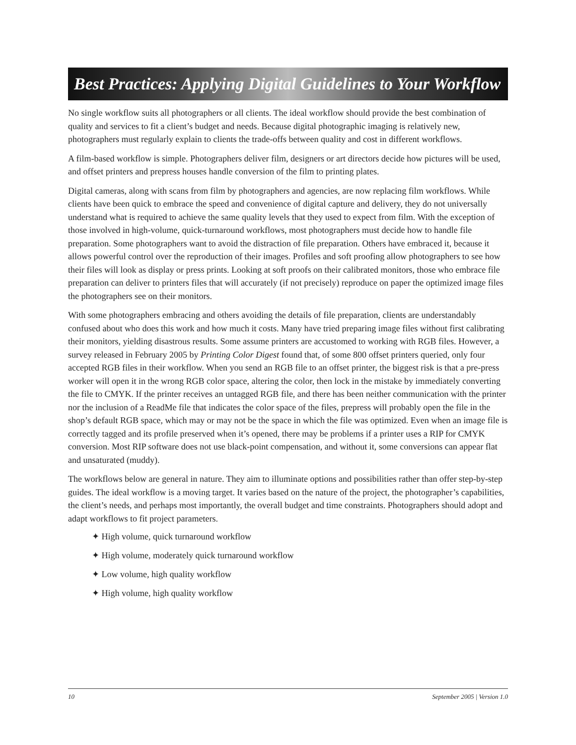Best Practices: Applying Digital Guidelines to Your Workflow
No single workflow suits all photographers or all clients. The ideal workflow should provide the best combination of quality and services to fit a client’s budget and needs. Because digital photographic imaging is relatively new, photographers must regularly explain to clients the trade-offs between quality and cost in different workflows.
A film-based workflow is simple. Photographers deliver film, designers or art directors decide how pictures will be used, and offset printers and prepress houses handle conversion of the film to printing plates.
Digital cameras, along with scans from film by photographers and agencies, are now replacing film workflows. While clients have been quick to embrace the speed and convenience of digital capture and delivery, they do not universally understand what is required to achieve the same quality levels that they used to expect from film. With the exception of those involved in high-volume, quick-turnaround workflows, most photographers must decide how to handle file preparation. Some photographers want to avoid the distraction of file preparation. Others have embraced it, because it allows powerful control over the reproduction of their images. Profiles and soft proofing allow photographers to see how their files will look as display or press prints. Looking at soft proofs on their calibrated monitors, those who embrace file preparation can deliver to printers files that will accurately (if not precisely) reproduce on paper the optimized image files the photographers see on their monitors.
With some photographers embracing and others avoiding the details of file preparation, clients are understandably confused about who does this work and how much it costs. Many have tried preparing image files without first calibrating their monitors, yielding disastrous results. Some assume printers are accustomed to working with RGB files. However, a survey released in February 2005 by Printing Color Digest found that, of some 800 offset printers queried, only four accepted RGB files in their workflow. When you send an RGB file to an offset printer, the biggest risk is that a pre-press worker will open it in the wrong RGB color space, altering the color, then lock in the mistake by immediately converting the file to CMYK. If the printer receives an untagged RGB file, and there has been neither communication with the printer nor the inclusion of a ReadMe file that indicates the color space of the files, prepress will probably open the file in the shop’s default RGB space, which may or may not be the space in which the file was optimized. Even when an image file is correctly tagged and its profile preserved when it’s opened, there may be problems if a printer uses a RIP for CMYK conversion. Most RIP software does not use black-point compensation, and without it, some conversions can appear flat and unsaturated (muddy).
The workflows below are general in nature. They aim to illuminate options and possibilities rather than offer step-by-step guides. The ideal workflow is a moving target. It varies based on the nature of the project, the photographer’s capabilities, the client’s needs, and perhaps most importantly, the overall budget and time constraints. Photographers should adopt and adapt workflows to fit project parameters.
✦ High volume, quick turnaround workflow
✦ High volume, moderately quick turnaround workflow
✦ Low volume, high quality workflow
✦ High volume, high quality workflow
10 September 2005 | Version 1.0